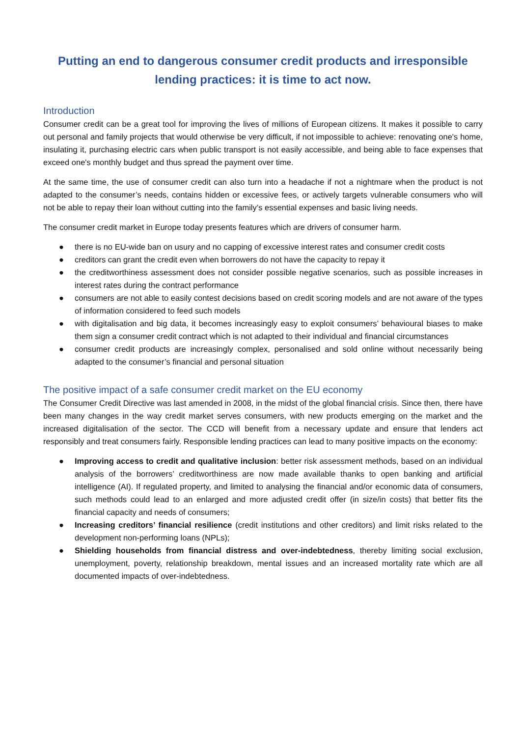Putting an end to dangerous consumer credit products and irresponsible lending practices: it is time to act now.
Introduction
Consumer credit can be a great tool for improving the lives of millions of European citizens. It makes it possible to carry out personal and family projects that would otherwise be very difficult, if not impossible to achieve: renovating one's home, insulating it, purchasing electric cars when public transport is not easily accessible, and being able to face expenses that exceed one's monthly budget and thus spread the payment over time.
At the same time, the use of consumer credit can also turn into a headache if not a nightmare when the product is not adapted to the consumer’s needs, contains hidden or excessive fees, or actively targets vulnerable consumers who will not be able to repay their loan without cutting into the family’s essential expenses and basic living needs.
The consumer credit market in Europe today presents features which are drivers of consumer harm.
● there is no EU-wide ban on usury and no capping of excessive interest rates and consumer credit costs
● creditors can grant the credit even when borrowers do not have the capacity to repay it
● the creditworthiness assessment does not consider possible negative scenarios, such as possible increases in interest rates during the contract performance
● consumers are not able to easily contest decisions based on credit scoring models and are not aware of the types of information considered to feed such models
● with digitalisation and big data, it becomes increasingly easy to exploit consumers’ behavioural biases to make them sign a consumer credit contract which is not adapted to their individual and financial circumstances
● consumer credit products are increasingly complex, personalised and sold online without necessarily being adapted to the consumer’s financial and personal situation
The positive impact of a safe consumer credit market on the EU economy
The Consumer Credit Directive was last amended in 2008, in the midst of the global financial crisis. Since then, there have been many changes in the way credit market serves consumers, with new products emerging on the market and the increased digitalisation of the sector. The CCD will benefit from a necessary update and ensure that lenders act responsibly and treat consumers fairly. Responsible lending practices can lead to many positive impacts on the economy:
● Improving access to credit and qualitative inclusion: better risk assessment methods, based on an individual analysis of the borrowers’ creditworthiness are now made available thanks to open banking and artificial intelligence (AI). If regulated property, and limited to analysing the financial and/or economic data of consumers, such methods could lead to an enlarged and more adjusted credit offer (in size/in costs) that better fits the financial capacity and needs of consumers;
● Increasing creditors’ financial resilience (credit institutions and other creditors) and limit risks related to the development non-performing loans (NPLs);
● Shielding households from financial distress and over-indebtedness, thereby limiting social exclusion, unemployment, poverty, relationship breakdown, mental issues and an increased mortality rate which are all documented impacts of over-indebtedness.